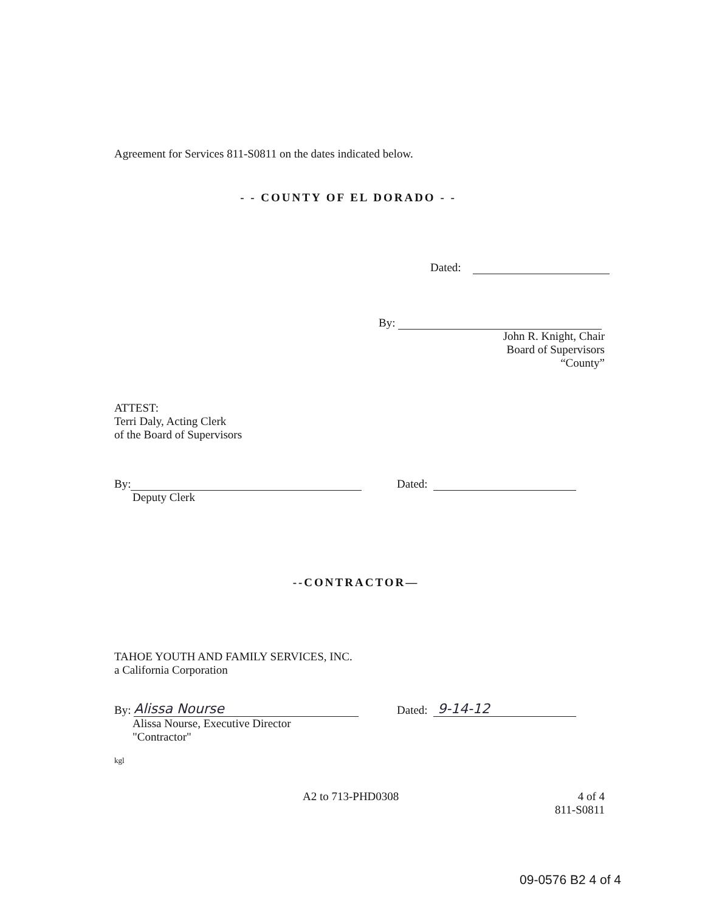Agreement for Services 811-S0811 on the dates indicated below.
- - COUNTY OF EL DORADO - -
Dated:
By:
John R. Knight, Chair
Board of Supervisors
“County”
ATTEST:
Terri Daly, Acting Clerk
of the Board of Supervisors
By:
Deputy Clerk
Dated:
--CONTRACTOR—
TAHOE YOUTH AND FAMILY SERVICES, INC.
a California Corporation
By: Alissa Nourse
Alissa Nourse, Executive Director
"Contractor"
Dated: 9-14-12
kgl
A2 to 713-PHD0308 4 of 4
811-S0811
09-0576 B2 4 of 4